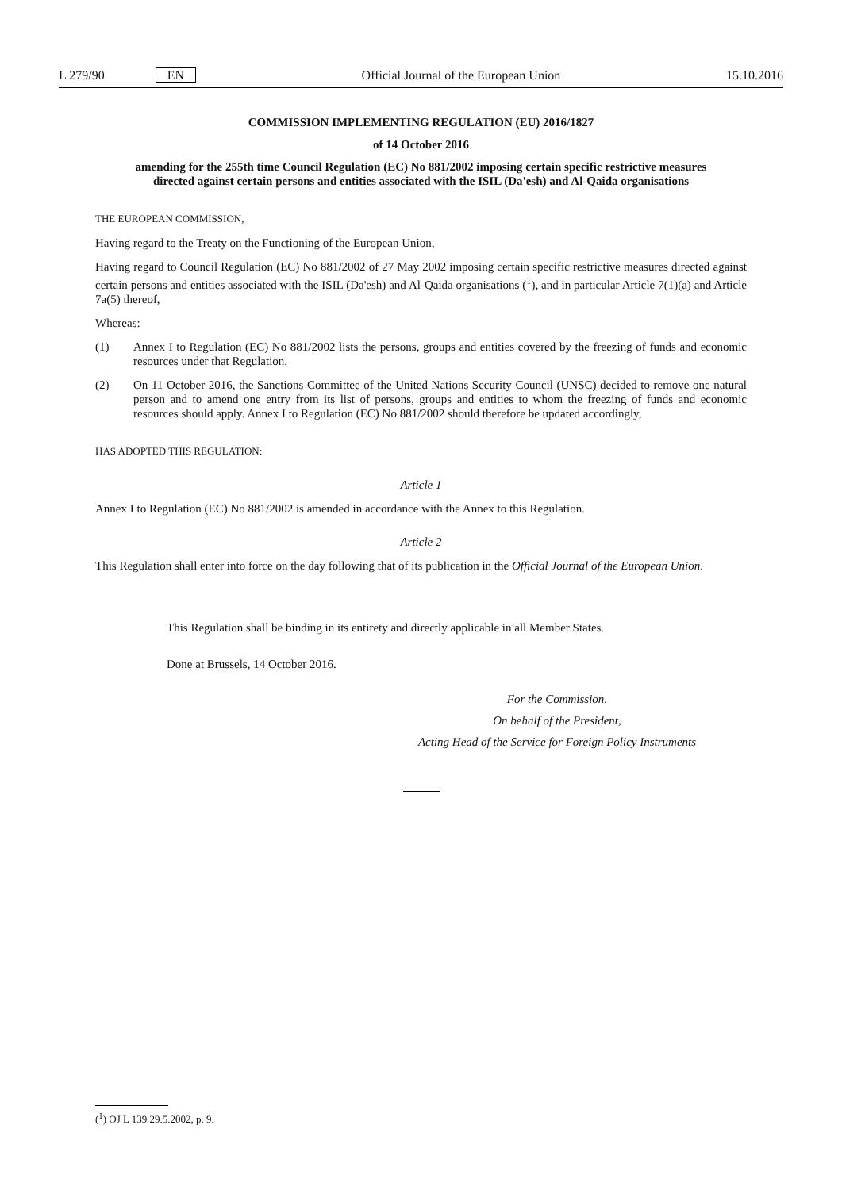L 279/90 EN Official Journal of the European Union
15.10.2016
COMMISSION IMPLEMENTING REGULATION (EU) 2016/1827
of 14 October 2016
amending for the 255th time Council Regulation (EC) No 881/2002 imposing certain specific restrictive measures directed against certain persons and entities associated with the ISIL (Da'esh) and Al-Qaida organisations
THE EUROPEAN COMMISSION,
Having regard to the Treaty on the Functioning of the European Union,
Having regard to Council Regulation (EC) No 881/2002 of 27 May 2002 imposing certain specific restrictive measures directed against certain persons and entities associated with the ISIL (Da'esh) and Al-Qaida organisations (<sup>1</sup>), and in particular Article 7(1)(a) and Article 7a(5) thereof,
Whereas:
(1) Annex I to Regulation (EC) No 881/2002 lists the persons, groups and entities covered by the freezing of funds and economic resources under that Regulation.
(2) On 11 October 2016, the Sanctions Committee of the United Nations Security Council (UNSC) decided to remove one natural person and to amend one entry from its list of persons, groups and entities to whom the freezing of funds and economic resources should apply. Annex I to Regulation (EC) No 881/2002 should therefore be updated accordingly,
HAS ADOPTED THIS REGULATION:
Article 1
Annex I to Regulation (EC) No 881/2002 is amended in accordance with the Annex to this Regulation.
Article 2
This Regulation shall enter into force on the day following that of its publication in the Official Journal of the European Union.
This Regulation shall be binding in its entirety and directly applicable in all Member States.
Done at Brussels, 14 October 2016.
For the Commission,
On behalf of the President,
Acting Head of the Service for Foreign Policy Instruments
(<sup>1</sup>) OJ L 139 29.5.2002, p. 9.